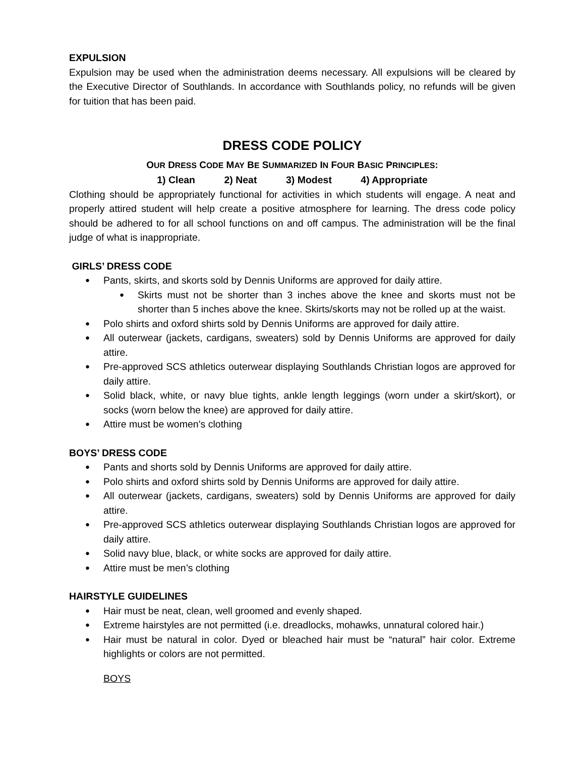EXPULSION
Expulsion may be used when the administration deems necessary. All expulsions will be cleared by the Executive Director of Southlands. In accordance with Southlands policy, no refunds will be given for tuition that has been paid.
DRESS CODE POLICY
OUR DRESS CODE MAY BE SUMMARIZED IN FOUR BASIC PRINCIPLES:
1) Clean 2) Neat 3) Modest 4) Appropriate
Clothing should be appropriately functional for activities in which students will engage. A neat and properly attired student will help create a positive atmosphere for learning. The dress code policy should be adhered to for all school functions on and off campus. The administration will be the final judge of what is inappropriate.
GIRLS’ DRESS CODE
Pants, skirts, and skorts sold by Dennis Uniforms are approved for daily attire.
Skirts must not be shorter than 3 inches above the knee and skorts must not be shorter than 5 inches above the knee. Skirts/skorts may not be rolled up at the waist.
Polo shirts and oxford shirts sold by Dennis Uniforms are approved for daily attire.
All outerwear (jackets, cardigans, sweaters) sold by Dennis Uniforms are approved for daily attire.
Pre-approved SCS athletics outerwear displaying Southlands Christian logos are approved for daily attire.
Solid black, white, or navy blue tights, ankle length leggings (worn under a skirt/skort), or socks (worn below the knee) are approved for daily attire.
Attire must be women’s clothing
BOYS’ DRESS CODE
Pants and shorts sold by Dennis Uniforms are approved for daily attire.
Polo shirts and oxford shirts sold by Dennis Uniforms are approved for daily attire.
All outerwear (jackets, cardigans, sweaters) sold by Dennis Uniforms are approved for daily attire.
Pre-approved SCS athletics outerwear displaying Southlands Christian logos are approved for daily attire.
Solid navy blue, black, or white socks are approved for daily attire.
Attire must be men’s clothing
HAIRSTYLE GUIDELINES
Hair must be neat, clean, well groomed and evenly shaped.
Extreme hairstyles are not permitted (i.e. dreadlocks, mohawks, unnatural colored hair.)
Hair must be natural in color. Dyed or bleached hair must be “natural” hair color. Extreme highlights or colors are not permitted.
BOYS